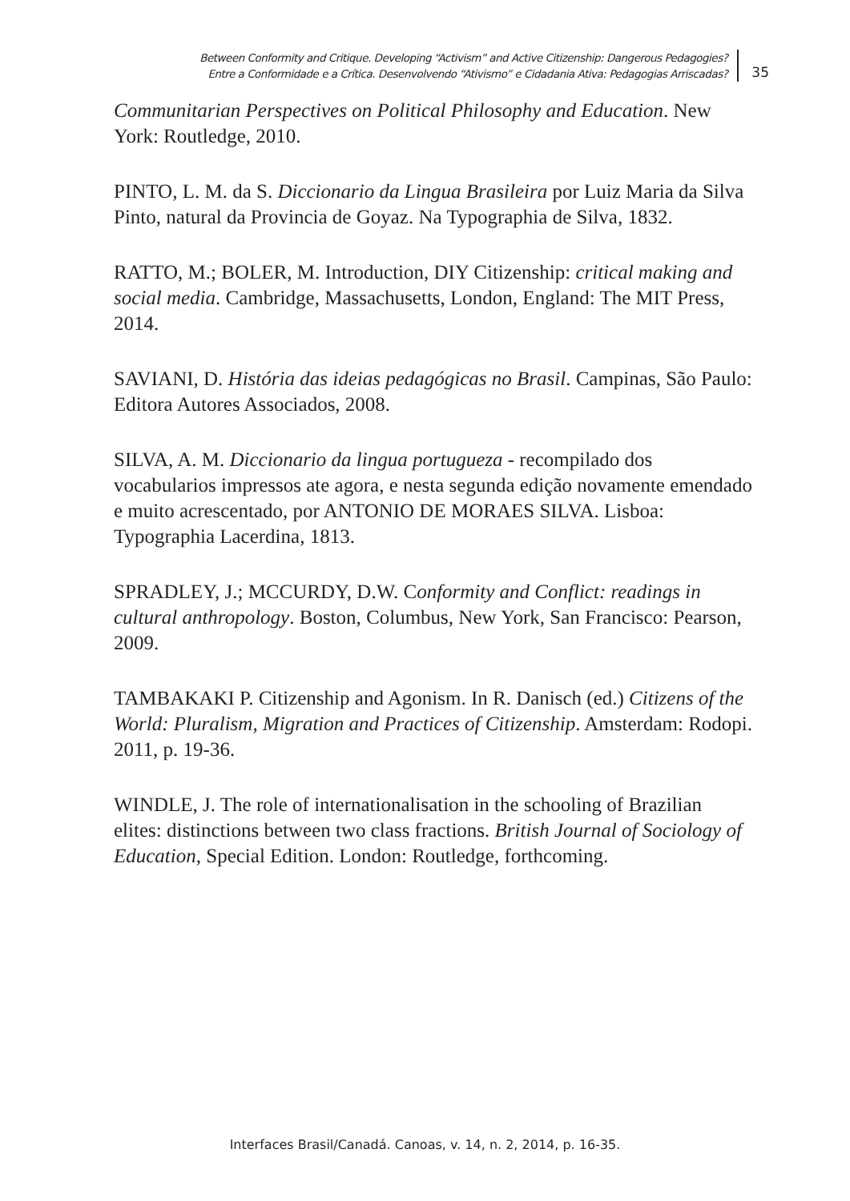Between Conformity and Critique. Developing “Activism” and Active Citizenship: Dangerous Pedagogies?
Entre a Conformidade e a Crítica. Desenvolvendo “Ativismo” e Cidadania Ativa: Pedagogias Arriscadas?
35
Communitarian Perspectives on Political Philosophy and Education. New York: Routledge, 2010.
PINTO, L. M. da S. Diccionario da Lingua Brasileira por Luiz Maria da Silva Pinto, natural da Provincia de Goyaz. Na Typographia de Silva, 1832.
RATTO, M.; BOLER, M. Introduction, DIY Citizenship: critical making and social media. Cambridge, Massachusetts, London, England: The MIT Press, 2014.
SAVIANI, D. História das ideias pedagógicas no Brasil. Campinas, São Paulo: Editora Autores Associados, 2008.
SILVA, A. M. Diccionario da lingua portugueza - recompilado dos vocabularios impressos ate agora, e nesta segunda edição novamente emendado e muito acrescentado, por ANTONIO DE MORAES SILVA. Lisboa: Typographia Lacerdina, 1813.
SPRADLEY, J.; MCCURDY, D.W. Conformity and Conflict: readings in cultural anthropology. Boston, Columbus, New York, San Francisco: Pearson, 2009.
TAMBAKAKI P. Citizenship and Agonism. In R. Danisch (ed.) Citizens of the World: Pluralism, Migration and Practices of Citizenship. Amsterdam: Rodopi. 2011, p. 19-36.
WINDLE, J. The role of internationalisation in the schooling of Brazilian elites: distinctions between two class fractions. British Journal of Sociology of Education, Special Edition. London: Routledge, forthcoming.
Interfaces Brasil/Canadá. Canoas, v. 14, n. 2, 2014, p. 16-35.